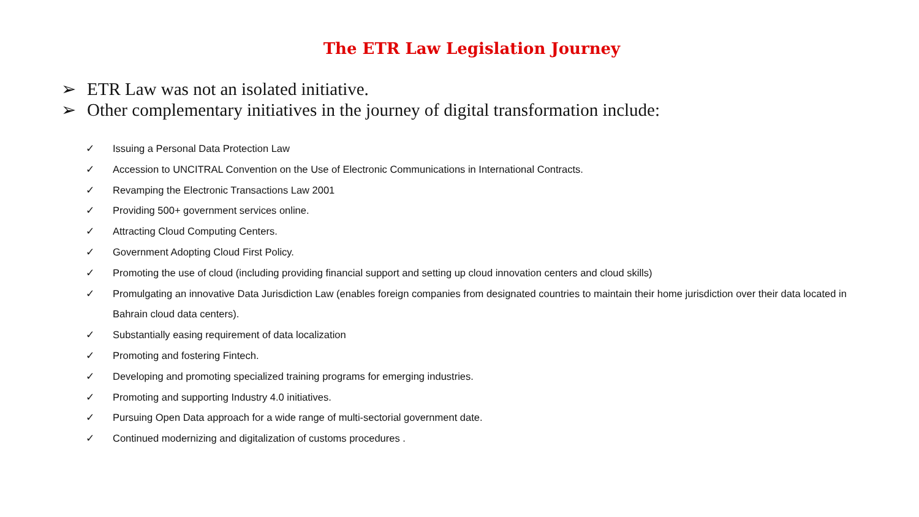The ETR Law Legislation Journey
➢ ETR Law was not an isolated initiative.
➢ Other complementary initiatives in the journey of digital transformation include:
✓ Issuing a Personal Data Protection Law
✓ Accession to UNCITRAL Convention on the Use of Electronic Communications in International Contracts.
✓ Revamping the Electronic Transactions Law 2001
✓ Providing 500+ government services online.
✓ Attracting Cloud Computing Centers.
✓ Government Adopting Cloud First Policy.
✓ Promoting the use of cloud (including providing financial support and setting up cloud innovation centers and cloud skills)
✓ Promulgating an innovative Data Jurisdiction Law (enables foreign companies from designated countries to maintain their home jurisdiction over their data located in Bahrain cloud data centers).
✓ Substantially easing requirement of data localization
✓ Promoting and fostering Fintech.
✓ Developing and promoting specialized training programs for emerging industries.
✓ Promoting and supporting Industry 4.0 initiatives.
✓ Pursuing Open Data approach for a wide range of multi-sectorial government date.
✓ Continued modernizing and digitalization of customs procedures .